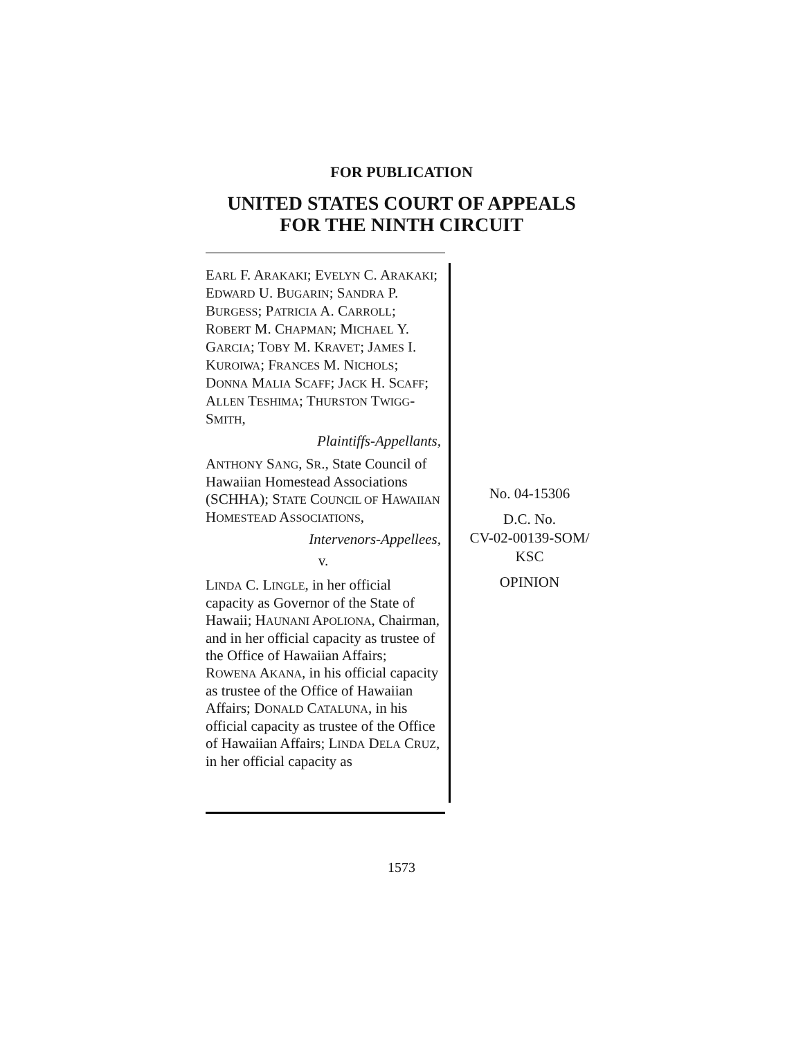FOR PUBLICATION
UNITED STATES COURT OF APPEALS
FOR THE NINTH CIRCUIT
EARL F. ARAKAKI; EVELYN C. ARAKAKI; EDWARD U. BUGARIN; SANDRA P. BURGESS; PATRICIA A. CARROLL; ROBERT M. CHAPMAN; MICHAEL Y. GARCIA; TOBY M. KRAVET; JAMES I. KUROIWA; FRANCES M. NICHOLS; DONNA MALIA SCAFF; JACK H. SCAFF; ALLEN TESHIMA; THURSTON TWIGG-SMITH,
Plaintiffs-Appellants,
ANTHONY SANG, SR., State Council of Hawaiian Homestead Associations (SCHHA); STATE COUNCIL OF HAWAIIAN HOMESTEAD ASSOCIATIONS,
Intervenors-Appellees,
v.
LINDA C. LINGLE, in her official capacity as Governor of the State of Hawaii; HAUNANI APOLIONA, Chairman, and in her official capacity as trustee of the Office of Hawaiian Affairs; ROWENA AKANA, in his official capacity as trustee of the Office of Hawaiian Affairs; DONALD CATALUNA, in his official capacity as trustee of the Office of Hawaiian Affairs; LINDA DELA CRUZ, in her official capacity as
No. 04-15306
D.C. No.
CV-02-00139-SOM/
KSC
OPINION
1573